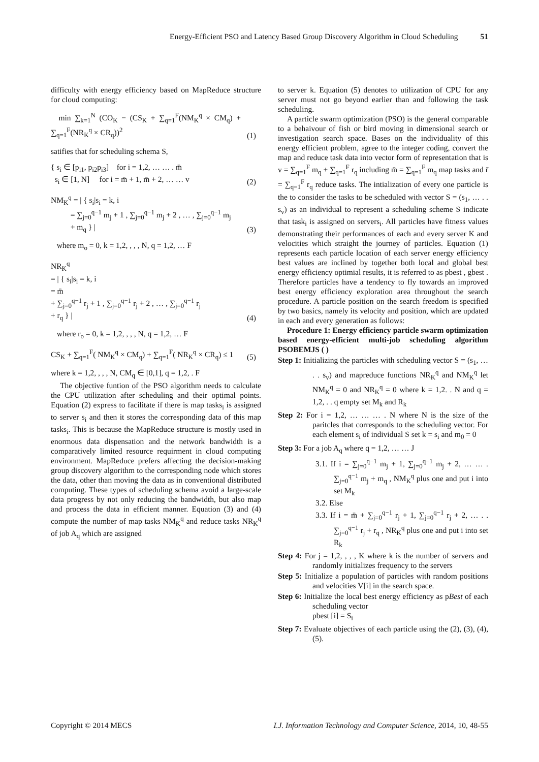Energy-Efficient PSO and Latency Based Group Discovery Algorithm in Cloud Scheduling 51
difficulty with energy efficiency based on MapReduce structure for cloud computing:
min ∑<sub>k=1</sub><sup>N</sup> (CO<sub>K</sub> − (CS<sub>K</sub> + ∑<sub>q=1</sub><sup>F</sup>(NM<sub>K</sub><sup>q</sup> × CM<sub>q</sub>) + ∑<sub>q=1</sub><sup>F</sup>(NR<sub>K</sub><sup>q</sup> × CR<sub>q</sub>))<sup>2</sup>
(1)
satifies that for scheduling schema S,
{ s<sub>i</sub> ∈ [p<sub>i1</sub>, p<sub>i2</sub>p<sub>i3</sub>] for i = 1,2, … … . m̄
s<sub>i</sub> ∈ [1, N] for i = m̄ + 1, m̄ + 2, … … v
(2)
NM<sub>K</sub><sup>q</sup> = | { s<sub>i</sub>|s<sub>i</sub> = k, i
= ∑<sub>j=0</sub><sup>q−1</sup> m<sub>j</sub> + 1 , ∑<sub>j=0</sub><sup>q−1</sup> m<sub>j</sub> + 2 , … , ∑<sub>j=0</sub><sup>q−1</sup> m<sub>j</sub>
+ m<sub>q</sub> } |
(3)
where m<sub>o</sub> = 0, k = 1,2, , , , N, q = 1,2, … F
NR<sub>K</sub><sup>q</sup>
= | { s<sub>i</sub>|s<sub>i</sub> = k, i
= m̄
+ ∑<sub>j=0</sub><sup>q−1</sup> r<sub>j</sub> + 1 , ∑<sub>j=0</sub><sup>q−1</sup> r<sub>j</sub> + 2 , … , ∑<sub>j=0</sub><sup>q−1</sup> r<sub>j</sub>
+ r<sub>q</sub> } |
(4)
where r<sub>o</sub> = 0, k = 1,2, , , , N, q = 1,2, … F
CS<sub>K</sub> + ∑<sub>q=1</sub><sup>F</sup>( NM<sub>K</sub><sup>q</sup> × CM<sub>q</sub>) + ∑<sub>q=1</sub><sup>F</sup>( NR<sub>K</sub><sup>q</sup> × CR<sub>q</sub>) ≤ 1
(5)
where k = 1,2, , , , N, CM<sub>q</sub> ∈ [0,1], q = 1,2, . F
The objective funtion of the PSO algorithm needs to calculate the CPU utilization after scheduling and their optimal points. Equation (2) express to facilitate if there is map tasks<sub>i</sub> is assigned to server s<sub>i</sub> and then it stores the corresponding data of this map tasks<sub>i</sub>. This is because the MapReduce structure is mostly used in enormous data dispensation and the network bandwidth is a comparatively limited resource requirment in cloud computing environment. MapReduce prefers affecting the decision-making group discovery algorithm to the corresponding node which stores the data, other than moving the data as in conventional distributed computing. These types of scheduling schema avoid a large-scale data progress by not only reducing the bandwidth, but also map and process the data in efficient manner. Equation (3) and (4) compute the number of map tasks NM<sub>K</sub><sup>q</sup> and reduce tasks NR<sub>K</sub><sup>q</sup> of job A<sub>q</sub> which are assigned
to server k. Equation (5) denotes to utilization of CPU for any server must not go beyond earlier than and following the task scheduling.
A particle swarm optimization (PSO) is the general comparable to a behaivour of fish or bird moving in dimensional search or investigation search space. Bases on the individuality of this energy efficient problem, agree to the integer coding, convert the map and reduce task data into vector form of representation that is v = ∑<sub>q=1</sub><sup>F</sup> m<sub>q</sub> + ∑<sub>q=1</sub><sup>F</sup> r<sub>q</sub> including m̄ = ∑<sub>q=1</sub><sup>F</sup> m<sub>q</sub> map tasks and r̄ = ∑<sub>q=1</sub><sup>F</sup> r<sub>q</sub> reduce tasks. The intialization of every one particle is the to consider the tasks to be scheduled with vector S = (s<sub>1</sub>, … . . s<sub>v</sub>) as an individual to represent a scheduling scheme S indicate that task<sub>i</sub> is assigned on servers<sub>i</sub>. All particles have fitness values demonstrating their performances of each and every server K and velocities which straight the journey of particles. Equation (1) represents each particle location of each server energy efficiency best values are inclined by together both local and global best energy efficiency optimial results, it is referred to as pbest , gbest . Therefore particles have a tendency to fly towards an improved best energy efficiency exploration area throughout the search procedure. A particle position on the search freedom is specified by two basics, namely its velocity and position, which are updated in each and every generation as follows:
Procedure 1: Energy efficiency particle swarm optimization based energy-efficient multi-job scheduling algorithm PSOBEMJS ( )
Step 1: Initializing the particles with scheduling vector S = (s<sub>1</sub>, … . . s<sub>v</sub>) and mapreduce functions NR<sub>K</sub><sup>q</sup> and NM<sub>K</sub><sup>q</sup> let NM<sub>K</sub><sup>q</sup> = 0 and NR<sub>K</sub><sup>q</sup> = 0 where k = 1,2. . N and q = 1,2, . . q empty set M<sub>k</sub> and R<sub>k</sub>
Step 2: For i = 1,2, … … … . N where N is the size of the paritcles that corresponds to the scheduling vector. For each element s<sub>i</sub> of individual S set k = s<sub>i</sub> and m<sub>0</sub> = 0
Step 3: For a job A<sub>q</sub> where q = 1,2, … … J
3.1. If i = ∑<sub>j=0</sub><sup>q−1</sup> m<sub>j</sub> + 1, ∑<sub>j=0</sub><sup>q−1</sup> m<sub>j</sub> + 2, … … . ∑<sub>j=0</sub><sup>q−1</sup> m<sub>j</sub> + m<sub>q</sub> , NM<sub>K</sub><sup>q</sup> plus one and put i into set M<sub>k</sub>
3.2. Else
3.3. If i = m̄ + ∑<sub>j=0</sub><sup>q−1</sup> r<sub>j</sub> + 1, ∑<sub>j=0</sub><sup>q−1</sup> r<sub>j</sub> + 2, … . . ∑<sub>j=0</sub><sup>q−1</sup> r<sub>j</sub> + r<sub>q</sub> , NR<sub>K</sub><sup>q</sup> plus one and put i into set R<sub>k</sub>
Step 4: For j = 1,2, , , , K where k is the number of servers and randomly initializes frequency to the servers
Step 5: Initialize a population of particles with random positions and velocities V[i] in the search space.
Step 6: Initialize the local best energy efficiency as pBest of each scheduling vector
pbest [i] = S<sub>i</sub>
Step 7: Evaluate objectives of each particle using the (2), (3), (4), (5).
Copyright © 2014 MECS I.J. Information Technology and Computer Science, 2014, 10, 48-55